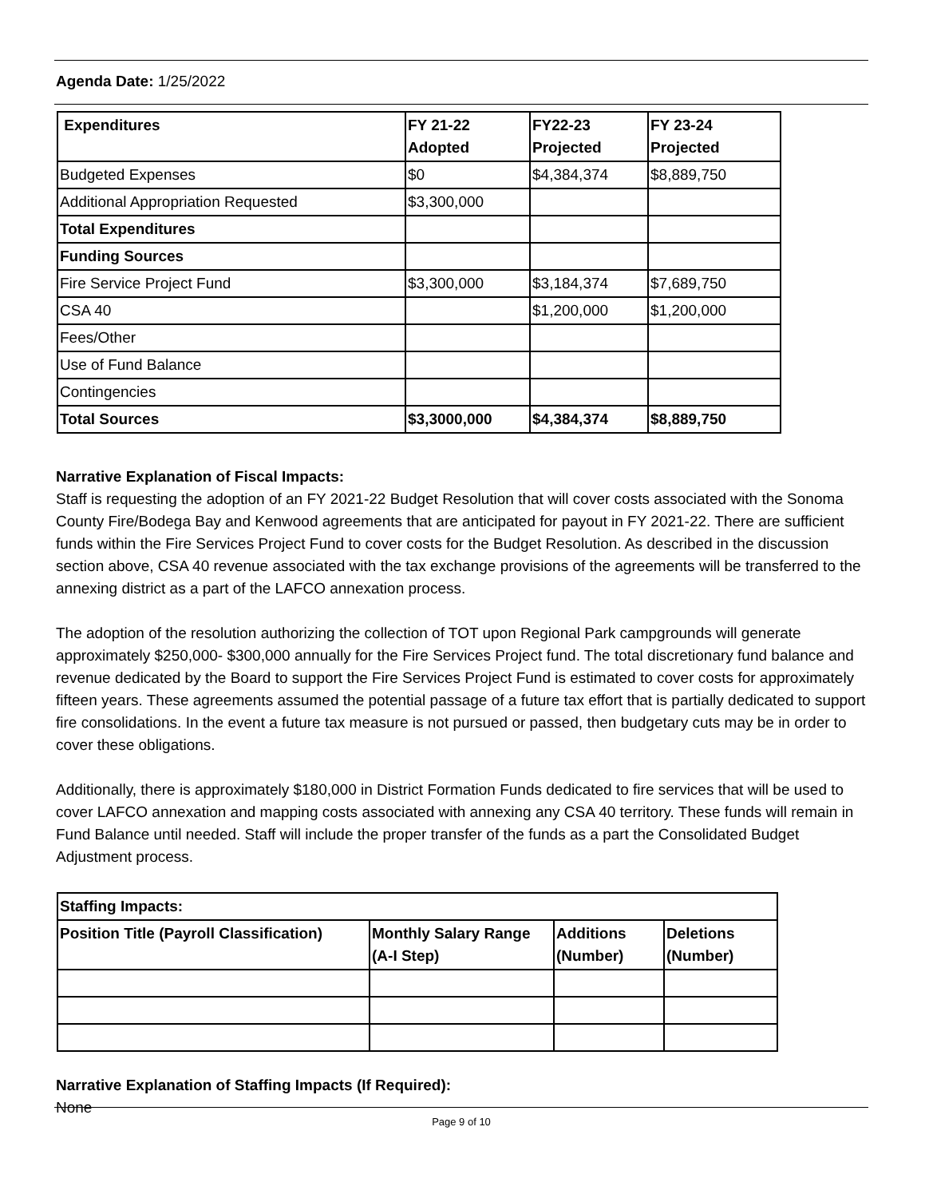Agenda Date: 1/25/2022
| Expenditures | FY 21-22 Adopted | FY22-23 Projected | FY 23-24 Projected |
| --- | --- | --- | --- |
| Budgeted Expenses | $0 | $4,384,374 | $8,889,750 |
| Additional Appropriation Requested | $3,300,000 | | |
| Total Expenditures | | | |
| Funding Sources | | | |
| Fire Service Project Fund | $3,300,000 | $3,184,374 | $7,689,750 |
| CSA 40 | | $1,200,000 | $1,200,000 |
| Fees/Other | | | |
| Use of Fund Balance | | | |
| Contingencies | | | |
| Total Sources | $3,3000,000 | $4,384,374 | $8,889,750 |
Narrative Explanation of Fiscal Impacts:
Staff is requesting the adoption of an FY 2021-22 Budget Resolution that will cover costs associated with the Sonoma County Fire/Bodega Bay and Kenwood agreements that are anticipated for payout in FY 2021-22. There are sufficient funds within the Fire Services Project Fund to cover costs for the Budget Resolution. As described in the discussion section above, CSA 40 revenue associated with the tax exchange provisions of the agreements will be transferred to the annexing district as a part of the LAFCO annexation process.
The adoption of the resolution authorizing the collection of TOT upon Regional Park campgrounds will generate approximately $250,000- $300,000 annually for the Fire Services Project fund. The total discretionary fund balance and revenue dedicated by the Board to support the Fire Services Project Fund is estimated to cover costs for approximately fifteen years. These agreements assumed the potential passage of a future tax effort that is partially dedicated to support fire consolidations. In the event a future tax measure is not pursued or passed, then budgetary cuts may be in order to cover these obligations.
Additionally, there is approximately $180,000 in District Formation Funds dedicated to fire services that will be used to cover LAFCO annexation and mapping costs associated with annexing any CSA 40 territory. These funds will remain in Fund Balance until needed. Staff will include the proper transfer of the funds as a part the Consolidated Budget Adjustment process.
| Staffing Impacts: | | | |
| --- | --- | --- | --- |
| Position Title (Payroll Classification) | Monthly Salary Range (A-I Step) | Additions (Number) | Deletions (Number) |
Narrative Explanation of Staffing Impacts (If Required):
None
Page 9 of 10